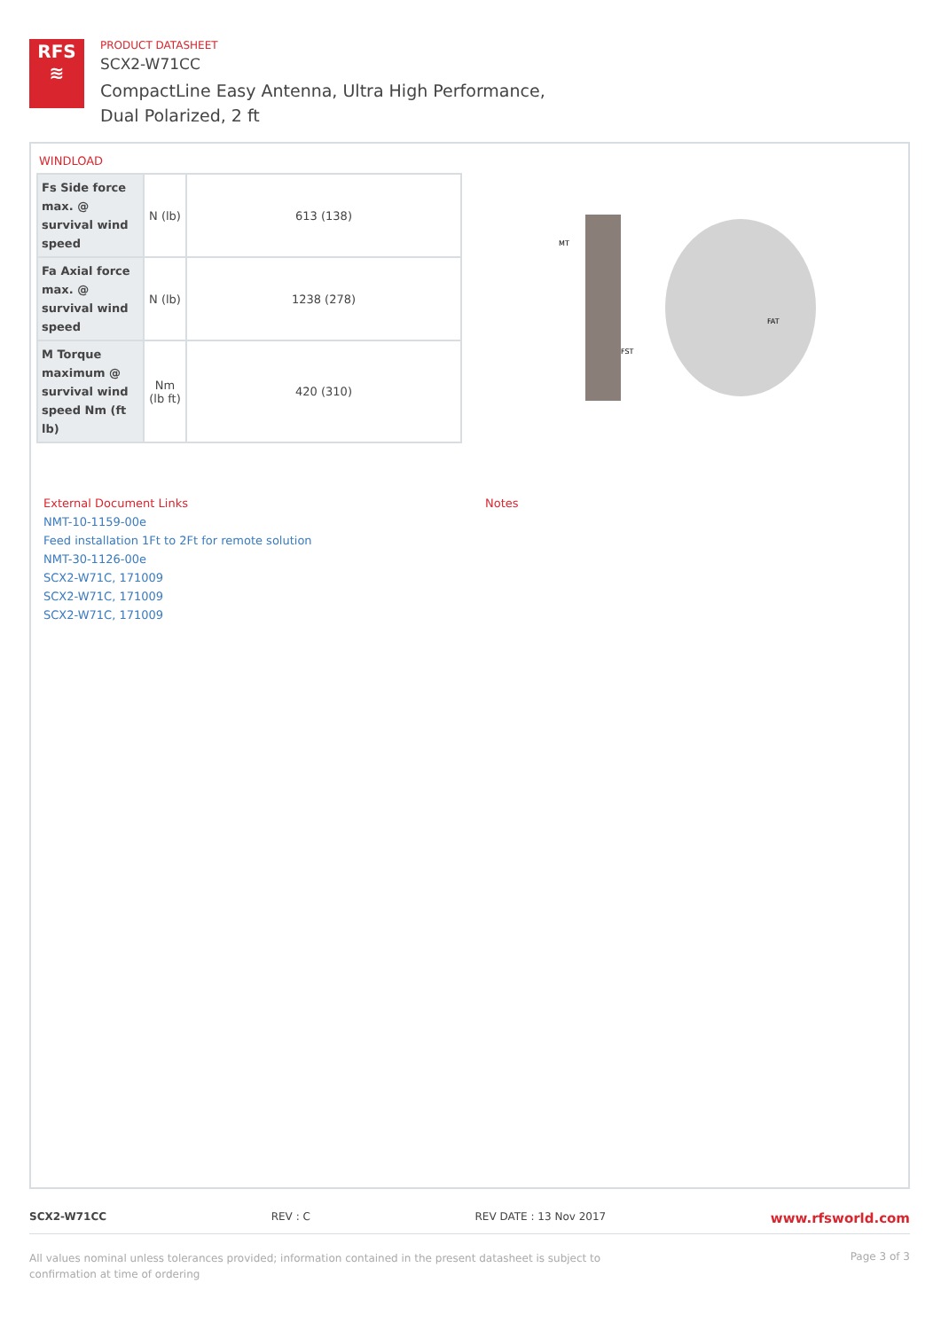RFS
≋
PRODUCT DATASHEET
SCX2-W71CC
CompactLine Easy Antenna, Ultra High Performance,
Dual Polarized, 2 ft
WINDLOAD
| Fs Side force max. @ survival wind speed | N (lb) | 613 (138) |
| Fa Axial force max. @ survival wind speed | N (lb) | 1238 (278) |
| M Torque maximum @ survival wind speed Nm (ft lb) | Nm (lb ft) | 420 (310) |
MT
FAT
FST
External Document Links
NMT-10-1159-00e
Feed installation 1Ft to 2Ft for remote solution
NMT-30-1126-00e
SCX2-W71C, 171009
SCX2-W71C, 171009
SCX2-W71C, 171009
Notes
SCX2-W71CC REV : C REV DATE : 13 Nov 2017 www.rfsworld.com
All values nominal unless tolerances provided; information contained in the present datasheet is subject to confirmation at time of ordering Page 3 of 3